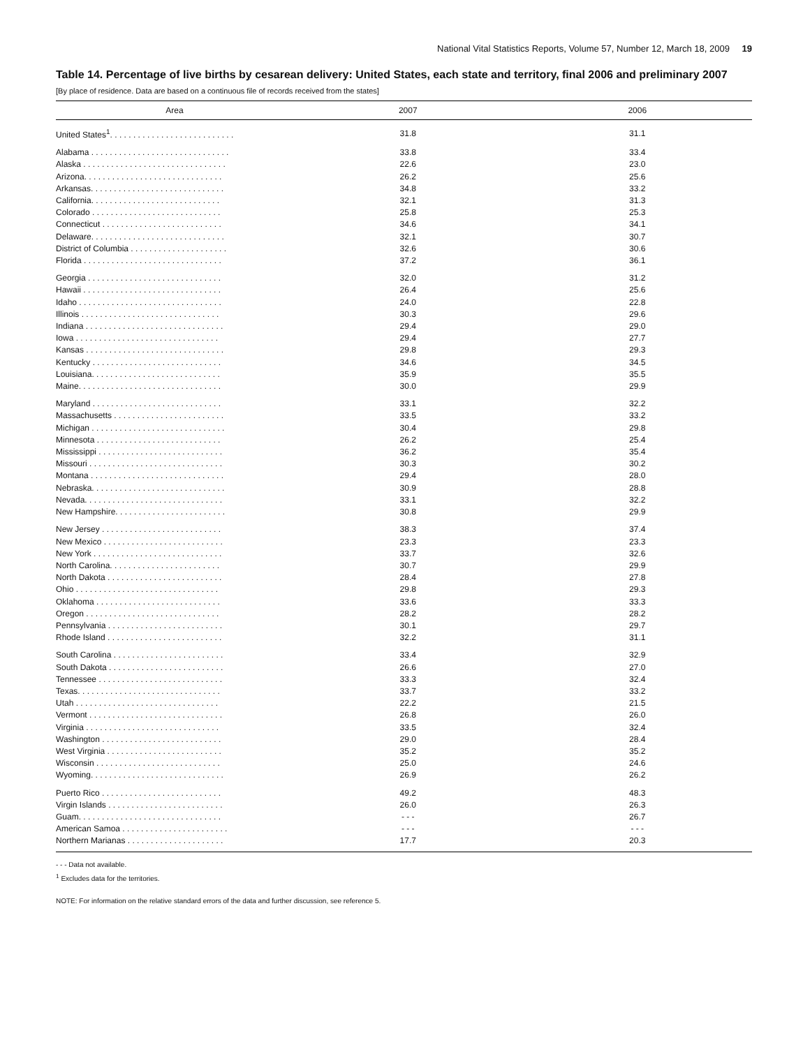National Vital Statistics Reports, Volume 57, Number 12, March 18, 2009 19
Table 14. Percentage of live births by cesarean delivery: United States, each state and territory, final 2006 and preliminary 2007
[By place of residence. Data are based on a continuous file of records received from the states]
| Area | 2007 | 2006 |
| --- | --- | --- |
| United States<sup>1</sup>. . . . . . . . . . . . . . . . . . . . . . . . . . . | 31.8 | 31.1 |
| Alabama . . . . . . . . . . . . . . . . . . . . . . . . . . . . . . | 33.8 | 33.4 |
| Alaska . . . . . . . . . . . . . . . . . . . . . . . . . . . . . . . | 22.6 | 23.0 |
| Arizona. . . . . . . . . . . . . . . . . . . . . . . . . . . . . . | 26.2 | 25.6 |
| Arkansas. . . . . . . . . . . . . . . . . . . . . . . . . . . . . | 34.8 | 33.2 |
| California. . . . . . . . . . . . . . . . . . . . . . . . . . . . | 32.1 | 31.3 |
| Colorado . . . . . . . . . . . . . . . . . . . . . . . . . . . . | 25.8 | 25.3 |
| Connecticut . . . . . . . . . . . . . . . . . . . . . . . . . . | 34.6 | 34.1 |
| Delaware. . . . . . . . . . . . . . . . . . . . . . . . . . . . . | 32.1 | 30.7 |
| District of Columbia . . . . . . . . . . . . . . . . . . . . . | 32.6 | 30.6 |
| Florida . . . . . . . . . . . . . . . . . . . . . . . . . . . . . . | 37.2 | 36.1 |
| Georgia . . . . . . . . . . . . . . . . . . . . . . . . . . . . . | 32.0 | 31.2 |
| Hawaii . . . . . . . . . . . . . . . . . . . . . . . . . . . . . . | 26.4 | 25.6 |
| Idaho . . . . . . . . . . . . . . . . . . . . . . . . . . . . . . . | 24.0 | 22.8 |
| Illinois . . . . . . . . . . . . . . . . . . . . . . . . . . . . . . | 30.3 | 29.6 |
| Indiana . . . . . . . . . . . . . . . . . . . . . . . . . . . . . . | 29.4 | 29.0 |
| Iowa . . . . . . . . . . . . . . . . . . . . . . . . . . . . . . . | 29.4 | 27.7 |
| Kansas . . . . . . . . . . . . . . . . . . . . . . . . . . . . . . | 29.8 | 29.3 |
| Kentucky . . . . . . . . . . . . . . . . . . . . . . . . . . . . | 34.6 | 34.5 |
| Louisiana. . . . . . . . . . . . . . . . . . . . . . . . . . . . | 35.9 | 35.5 |
| Maine. . . . . . . . . . . . . . . . . . . . . . . . . . . . . . . | 30.0 | 29.9 |
| Maryland . . . . . . . . . . . . . . . . . . . . . . . . . . . . | 33.1 | 32.2 |
| Massachusetts . . . . . . . . . . . . . . . . . . . . . . . . | 33.5 | 33.2 |
| Michigan . . . . . . . . . . . . . . . . . . . . . . . . . . . . . | 30.4 | 29.8 |
| Minnesota . . . . . . . . . . . . . . . . . . . . . . . . . . . | 26.2 | 25.4 |
| Mississippi . . . . . . . . . . . . . . . . . . . . . . . . . . . | 36.2 | 35.4 |
| Missouri . . . . . . . . . . . . . . . . . . . . . . . . . . . . . | 30.3 | 30.2 |
| Montana . . . . . . . . . . . . . . . . . . . . . . . . . . . . . | 29.4 | 28.0 |
| Nebraska. . . . . . . . . . . . . . . . . . . . . . . . . . . . . | 30.9 | 28.8 |
| Nevada. . . . . . . . . . . . . . . . . . . . . . . . . . . . . . | 33.1 | 32.2 |
| New Hampshire. . . . . . . . . . . . . . . . . . . . . . . . | 30.8 | 29.9 |
| New Jersey . . . . . . . . . . . . . . . . . . . . . . . . . . | 38.3 | 37.4 |
| New Mexico . . . . . . . . . . . . . . . . . . . . . . . . . . | 23.3 | 23.3 |
| New York . . . . . . . . . . . . . . . . . . . . . . . . . . . . | 33.7 | 32.6 |
| North Carolina. . . . . . . . . . . . . . . . . . . . . . . . | 30.7 | 29.9 |
| North Dakota . . . . . . . . . . . . . . . . . . . . . . . . . | 28.4 | 27.8 |
| Ohio . . . . . . . . . . . . . . . . . . . . . . . . . . . . . . . | 29.8 | 29.3 |
| Oklahoma . . . . . . . . . . . . . . . . . . . . . . . . . . . | 33.6 | 33.3 |
| Oregon . . . . . . . . . . . . . . . . . . . . . . . . . . . . . | 28.2 | 28.2 |
| Pennsylvania . . . . . . . . . . . . . . . . . . . . . . . . . | 30.1 | 29.7 |
| Rhode Island . . . . . . . . . . . . . . . . . . . . . . . . . | 32.2 | 31.1 |
| South Carolina . . . . . . . . . . . . . . . . . . . . . . . . | 33.4 | 32.9 |
| South Dakota . . . . . . . . . . . . . . . . . . . . . . . . . | 26.6 | 27.0 |
| Tennessee . . . . . . . . . . . . . . . . . . . . . . . . . . . | 33.3 | 32.4 |
| Texas. . . . . . . . . . . . . . . . . . . . . . . . . . . . . . . | 33.7 | 33.2 |
| Utah . . . . . . . . . . . . . . . . . . . . . . . . . . . . . . . | 22.2 | 21.5 |
| Vermont . . . . . . . . . . . . . . . . . . . . . . . . . . . . . | 26.8 | 26.0 |
| Virginia . . . . . . . . . . . . . . . . . . . . . . . . . . . . . | 33.5 | 32.4 |
| Washington . . . . . . . . . . . . . . . . . . . . . . . . . . | 29.0 | 28.4 |
| West Virginia . . . . . . . . . . . . . . . . . . . . . . . . . | 35.2 | 35.2 |
| Wisconsin . . . . . . . . . . . . . . . . . . . . . . . . . . . | 25.0 | 24.6 |
| Wyoming. . . . . . . . . . . . . . . . . . . . . . . . . . . . . | 26.9 | 26.2 |
| Puerto Rico . . . . . . . . . . . . . . . . . . . . . . . . . . | 49.2 | 48.3 |
| Virgin Islands . . . . . . . . . . . . . . . . . . . . . . . . . | 26.0 | 26.3 |
| Guam. . . . . . . . . . . . . . . . . . . . . . . . . . . . . . . | - - - | 26.7 |
| American Samoa . . . . . . . . . . . . . . . . . . . . . . . | - - - | - - - |
| Northern Marianas . . . . . . . . . . . . . . . . . . . . . | 17.7 | 20.3 |
- - - Data not available.
<sup>1</sup> Excludes data for the territories.
NOTE: For information on the relative standard errors of the data and further discussion, see reference 5.